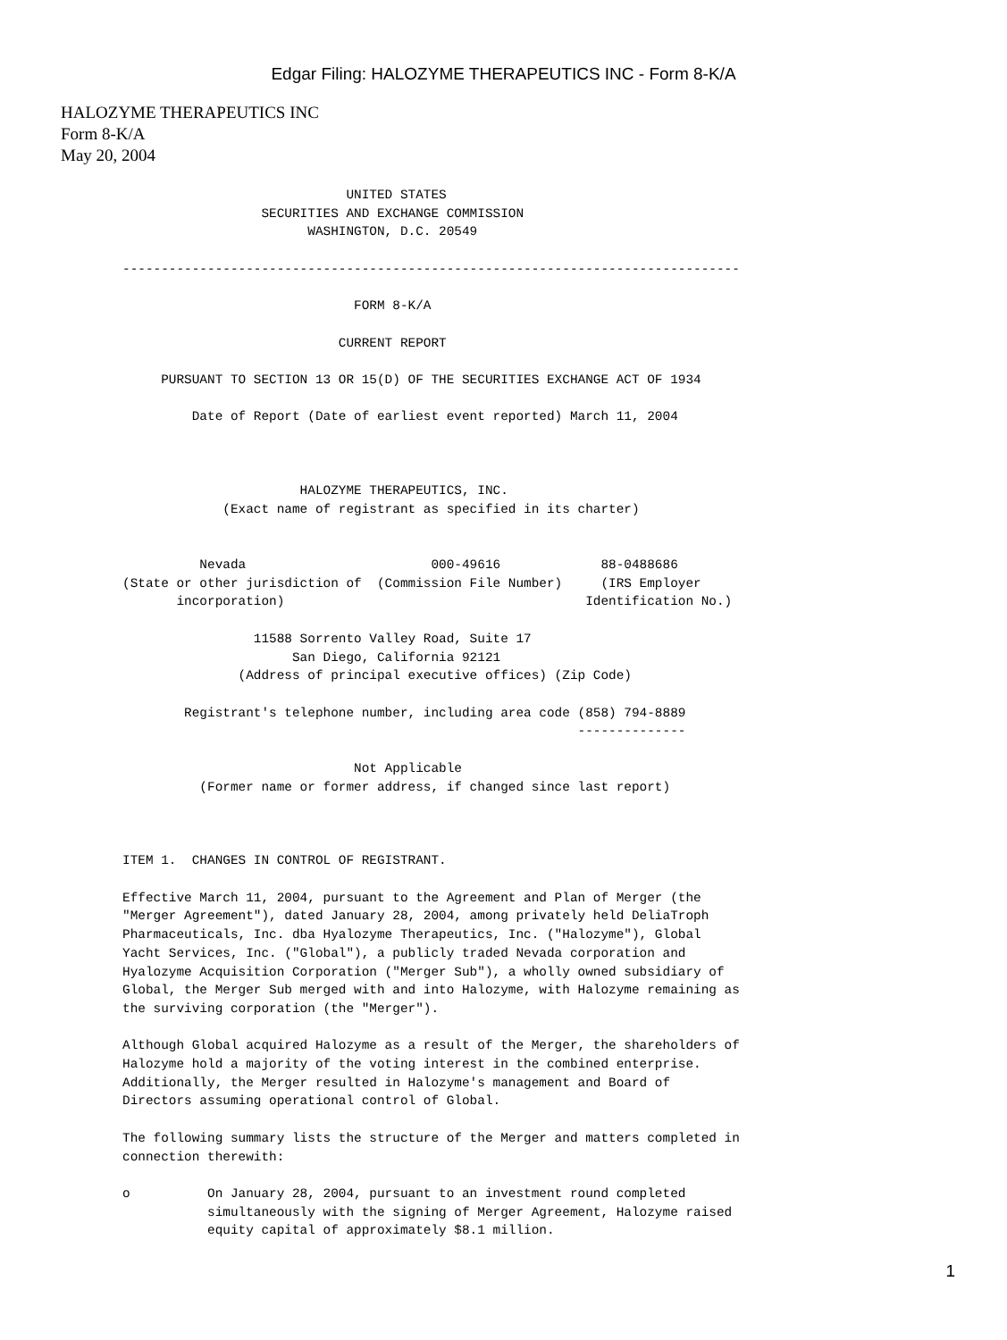Edgar Filing: HALOZYME THERAPEUTICS INC - Form 8-K/A
HALOZYME THERAPEUTICS INC
Form 8-K/A
May 20, 2004
                             UNITED STATES
                  SECURITIES AND EXCHANGE COMMISSION
                        WASHINGTON, D.C. 20549

--------------------------------------------------------------------------------

                              FORM 8-K/A

                            CURRENT REPORT

     PURSUANT TO SECTION 13 OR 15(D) OF THE SECURITIES EXCHANGE ACT OF 1934

         Date of Report (Date of earliest event reported) March 11, 2004



                       HALOZYME THERAPEUTICS, INC.
             (Exact name of registrant as specified in its charter)


          Nevada                        000-49616             88-0488686
(State or other jurisdiction of  (Commission File Number)     (IRS Employer
       incorporation)                                       Identification No.)

                 11588 Sorrento Valley Road, Suite 17
                      San Diego, California 92121
               (Address of principal executive offices) (Zip Code)

        Registrant's telephone number, including area code (858) 794-8889
                                                           --------------

                              Not Applicable
          (Former name or former address, if changed since last report)



ITEM 1.  CHANGES IN CONTROL OF REGISTRANT.

Effective March 11, 2004, pursuant to the Agreement and Plan of Merger (the
"Merger Agreement"), dated January 28, 2004, among privately held DeliaTroph
Pharmaceuticals, Inc. dba Hyalozyme Therapeutics, Inc. ("Halozyme"), Global
Yacht Services, Inc. ("Global"), a publicly traded Nevada corporation and
Hyalozyme Acquisition Corporation ("Merger Sub"), a wholly owned subsidiary of
Global, the Merger Sub merged with and into Halozyme, with Halozyme remaining as
the surviving corporation (the "Merger").

Although Global acquired Halozyme as a result of the Merger, the shareholders of
Halozyme hold a majority of the voting interest in the combined enterprise.
Additionally, the Merger resulted in Halozyme's management and Board of
Directors assuming operational control of Global.

The following summary lists the structure of the Merger and matters completed in
connection therewith:

o          On January 28, 2004, pursuant to an investment round completed
           simultaneously with the signing of Merger Agreement, Halozyme raised
           equity capital of approximately $8.1 million.
1